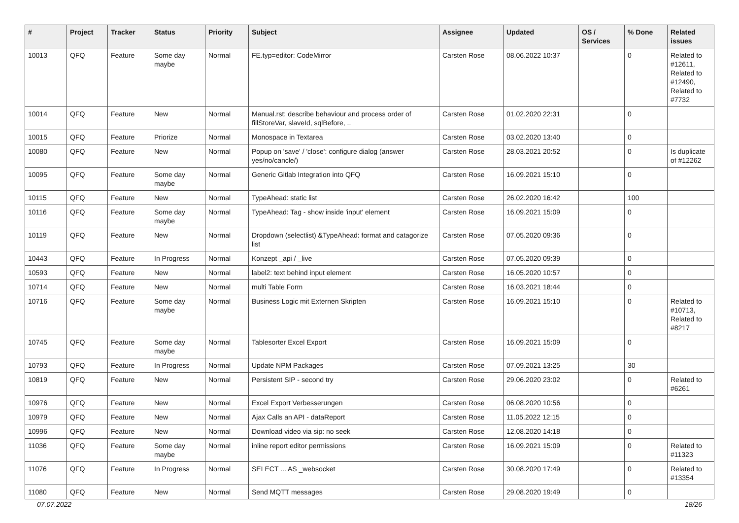| # | Project | Tracker | Status | Priority | Subject | Assignee | Updated | OS / Services | % Done | Related issues |
| --- | --- | --- | --- | --- | --- | --- | --- | --- | --- | --- |
| 10013 | QFQ | Feature | Some day maybe | Normal | FE.typ=editor: CodeMirror | Carsten Rose | 08.06.2022 10:37 | | 0 | Related to #12611, Related to #12490, Related to #7732 |
| 10014 | QFQ | Feature | New | Normal | Manual.rst: describe behaviour and process order of fillStoreVar, slaveId, sqlBefore, .. | Carsten Rose | 01.02.2020 22:31 | | 0 | |
| 10015 | QFQ | Feature | Priorize | Normal | Monospace in Textarea | Carsten Rose | 03.02.2020 13:40 | | 0 | |
| 10080 | QFQ | Feature | New | Normal | Popup on 'save' / 'close': configure dialog (answer yes/no/cancle/) | Carsten Rose | 28.03.2021 20:52 | | 0 | Is duplicate of #12262 |
| 10095 | QFQ | Feature | Some day maybe | Normal | Generic Gitlab Integration into QFQ | Carsten Rose | 16.09.2021 15:10 | | 0 | |
| 10115 | QFQ | Feature | New | Normal | TypeAhead: static list | Carsten Rose | 26.02.2020 16:42 | | 100 | |
| 10116 | QFQ | Feature | Some day maybe | Normal | TypeAhead: Tag - show inside 'input' element | Carsten Rose | 16.09.2021 15:09 | | 0 | |
| 10119 | QFQ | Feature | New | Normal | Dropdown (selectlist) &TypeAhead: format and catagorize list | Carsten Rose | 07.05.2020 09:36 | | 0 | |
| 10443 | QFQ | Feature | In Progress | Normal | Konzept _api / _live | Carsten Rose | 07.05.2020 09:39 | | 0 | |
| 10593 | QFQ | Feature | New | Normal | label2: text behind input element | Carsten Rose | 16.05.2020 10:57 | | 0 | |
| 10714 | QFQ | Feature | New | Normal | multi Table Form | Carsten Rose | 16.03.2021 18:44 | | 0 | |
| 10716 | QFQ | Feature | Some day maybe | Normal | Business Logic mit Externen Skripten | Carsten Rose | 16.09.2021 15:10 | | 0 | Related to #10713, Related to #8217 |
| 10745 | QFQ | Feature | Some day maybe | Normal | Tablesorter Excel Export | Carsten Rose | 16.09.2021 15:09 | | 0 | |
| 10793 | QFQ | Feature | In Progress | Normal | Update NPM Packages | Carsten Rose | 07.09.2021 13:25 | | 30 | |
| 10819 | QFQ | Feature | New | Normal | Persistent SIP - second try | Carsten Rose | 29.06.2020 23:02 | | 0 | Related to #6261 |
| 10976 | QFQ | Feature | New | Normal | Excel Export Verbesserungen | Carsten Rose | 06.08.2020 10:56 | | 0 | |
| 10979 | QFQ | Feature | New | Normal | Ajax Calls an API - dataReport | Carsten Rose | 11.05.2022 12:15 | | 0 | |
| 10996 | QFQ | Feature | New | Normal | Download video via sip: no seek | Carsten Rose | 12.08.2020 14:18 | | 0 | |
| 11036 | QFQ | Feature | Some day maybe | Normal | inline report editor permissions | Carsten Rose | 16.09.2021 15:09 | | 0 | Related to #11323 |
| 11076 | QFQ | Feature | In Progress | Normal | SELECT ... AS _websocket | Carsten Rose | 30.08.2020 17:49 | | 0 | Related to #13354 |
| 11080 | QFQ | Feature | New | Normal | Send MQTT messages | Carsten Rose | 29.08.2020 19:49 | | 0 | |
07.07.2022 18/26